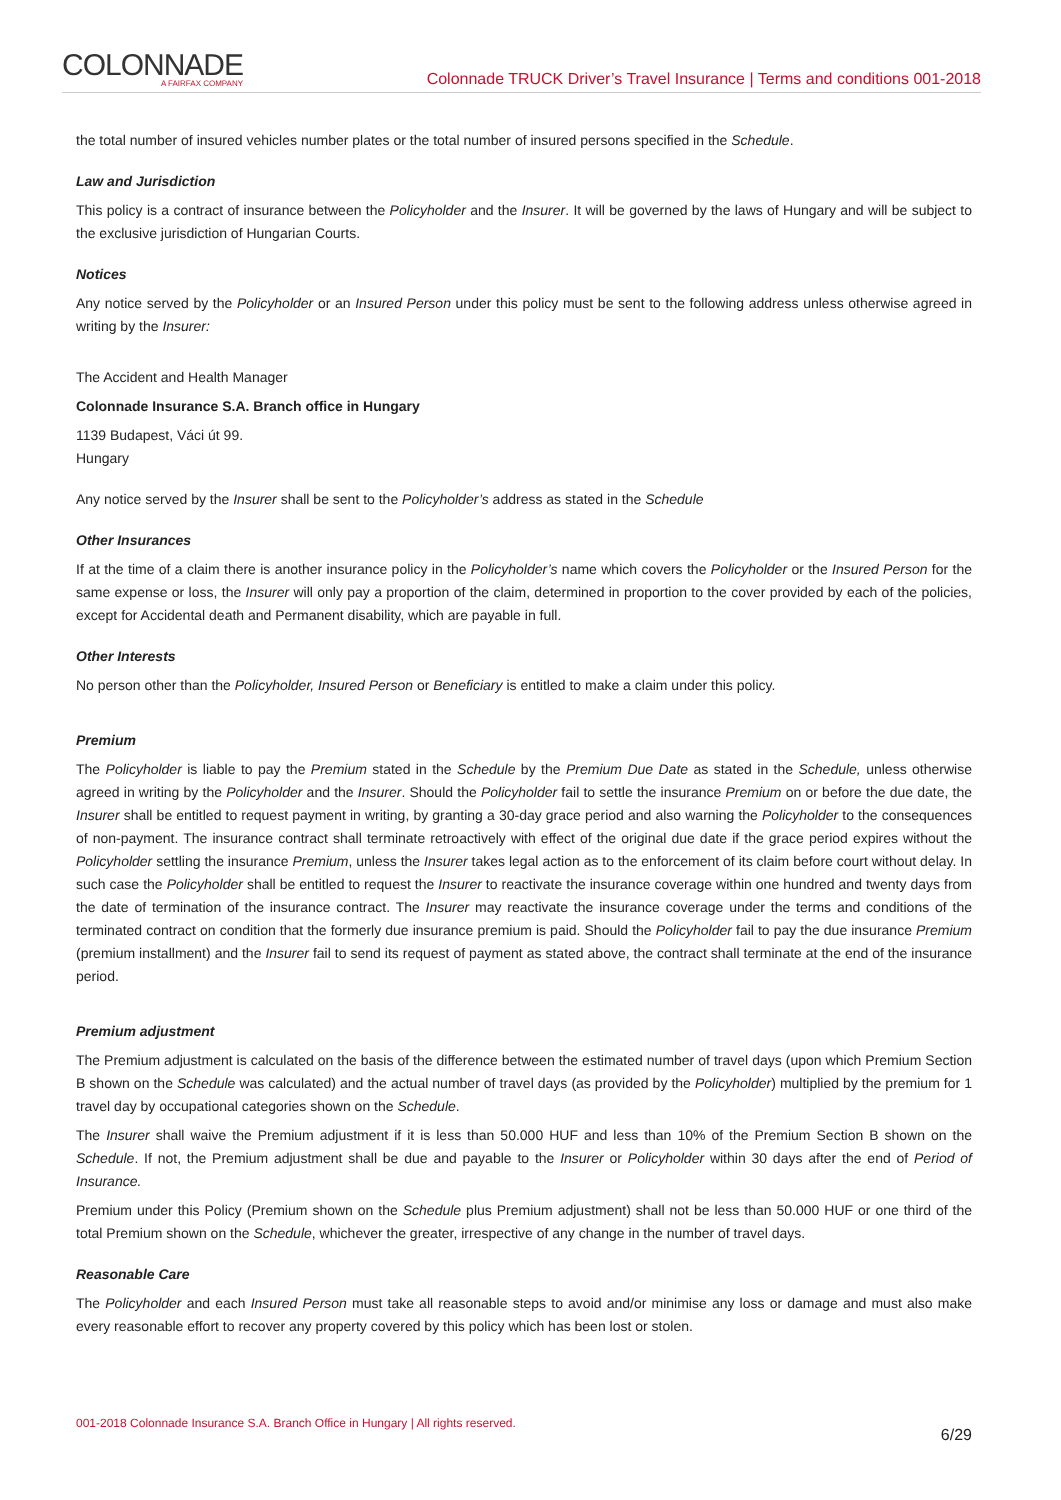COLONNADE
A FAIRFAX COMPANY
Colonnade TRUCK Driver’s Travel Insurance | Terms and conditions 001-2018
the total number of insured vehicles number plates or the total number of insured persons specified in the Schedule.
Law and Jurisdiction
This policy is a contract of insurance between the Policyholder and the Insurer. It will be governed by the laws of Hungary and will be subject to the exclusive jurisdiction of Hungarian Courts.
Notices
Any notice served by the Policyholder or an Insured Person under this policy must be sent to the following address unless otherwise agreed in writing by the Insurer:
The Accident and Health Manager
Colonnade Insurance S.A. Branch office in Hungary
1139 Budapest, Váci út 99.
Hungary
Any notice served by the Insurer shall be sent to the Policyholder’s address as stated in the Schedule
Other Insurances
If at the time of a claim there is another insurance policy in the Policyholder’s name which covers the Policyholder or the Insured Person for the same expense or loss, the Insurer will only pay a proportion of the claim, determined in proportion to the cover provided by each of the policies, except for Accidental death and Permanent disability, which are payable in full.
Other Interests
No person other than the Policyholder, Insured Person or Beneficiary is entitled to make a claim under this policy.
Premium
The Policyholder is liable to pay the Premium stated in the Schedule by the Premium Due Date as stated in the Schedule, unless otherwise agreed in writing by the Policyholder and the Insurer. Should the Policyholder fail to settle the insurance Premium on or before the due date, the Insurer shall be entitled to request payment in writing, by granting a 30-day grace period and also warning the Policyholder to the consequences of non-payment. The insurance contract shall terminate retroactively with effect of the original due date if the grace period expires without the Policyholder settling the insurance Premium, unless the Insurer takes legal action as to the enforcement of its claim before court without delay. In such case the Policyholder shall be entitled to request the Insurer to reactivate the insurance coverage within one hundred and twenty days from the date of termination of the insurance contract. The Insurer may reactivate the insurance coverage under the terms and conditions of the terminated contract on condition that the formerly due insurance premium is paid. Should the Policyholder fail to pay the due insurance Premium (premium installment) and the Insurer fail to send its request of payment as stated above, the contract shall terminate at the end of the insurance period.
Premium adjustment
The Premium adjustment is calculated on the basis of the difference between the estimated number of travel days (upon which Premium Section B shown on the Schedule was calculated) and the actual number of travel days (as provided by the Policyholder) multiplied by the premium for 1 travel day by occupational categories shown on the Schedule.
The Insurer shall waive the Premium adjustment if it is less than 50.000 HUF and less than 10% of the Premium Section B shown on the Schedule. If not, the Premium adjustment shall be due and payable to the Insurer or Policyholder within 30 days after the end of Period of Insurance.
Premium under this Policy (Premium shown on the Schedule plus Premium adjustment) shall not be less than 50.000 HUF or one third of the total Premium shown on the Schedule, whichever the greater, irrespective of any change in the number of travel days.
Reasonable Care
The Policyholder and each Insured Person must take all reasonable steps to avoid and/or minimise any loss or damage and must also make every reasonable effort to recover any property covered by this policy which has been lost or stolen.
001-2018 Colonnade Insurance S.A. Branch Office in Hungary | All rights reserved. 6/29